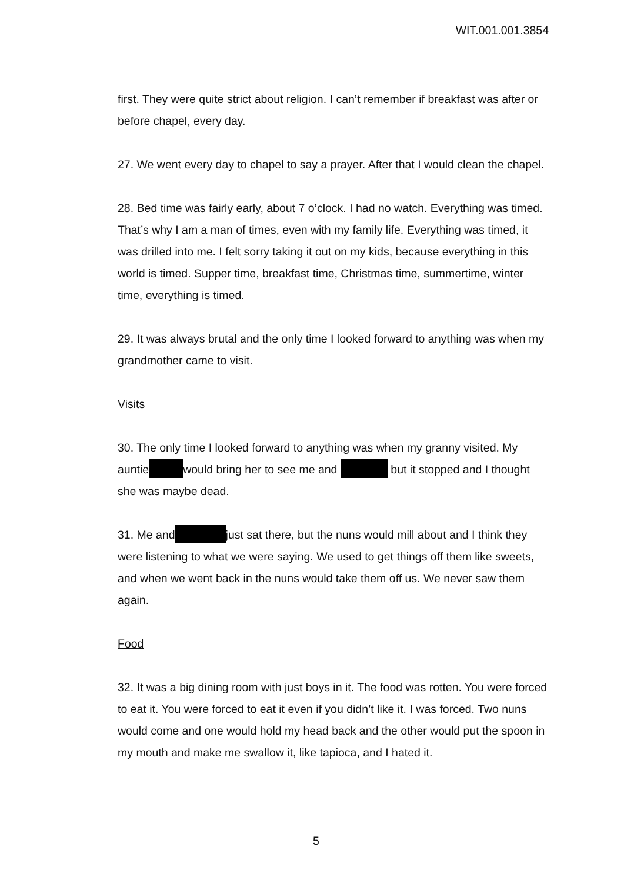WIT.001.001.3854
first. They were quite strict about religion. I can’t remember if breakfast was after or before chapel, every day.
27. We went every day to chapel to say a prayer. After that I would clean the chapel.
28. Bed time was fairly early, about 7 o’clock. I had no watch. Everything was timed. That’s why I am a man of times, even with my family life. Everything was timed, it was drilled into me. I felt sorry taking it out on my kids, because everything in this world is timed. Supper time, breakfast time, Christmas time, summertime, winter time, everything is timed.
29. It was always brutal and the only time I looked forward to anything was when my grandmother came to visit.
Visits
30. The only time I looked forward to anything was when my granny visited. My auntie would bring her to see me and but it stopped and I thought she was maybe dead.
31. Me and just sat there, but the nuns would mill about and I think they were listening to what we were saying. We used to get things off them like sweets, and when we went back in the nuns would take them off us. We never saw them again.
Food
32. It was a big dining room with just boys in it. The food was rotten. You were forced to eat it. You were forced to eat it even if you didn’t like it. I was forced. Two nuns would come and one would hold my head back and the other would put the spoon in my mouth and make me swallow it, like tapioca, and I hated it.
5